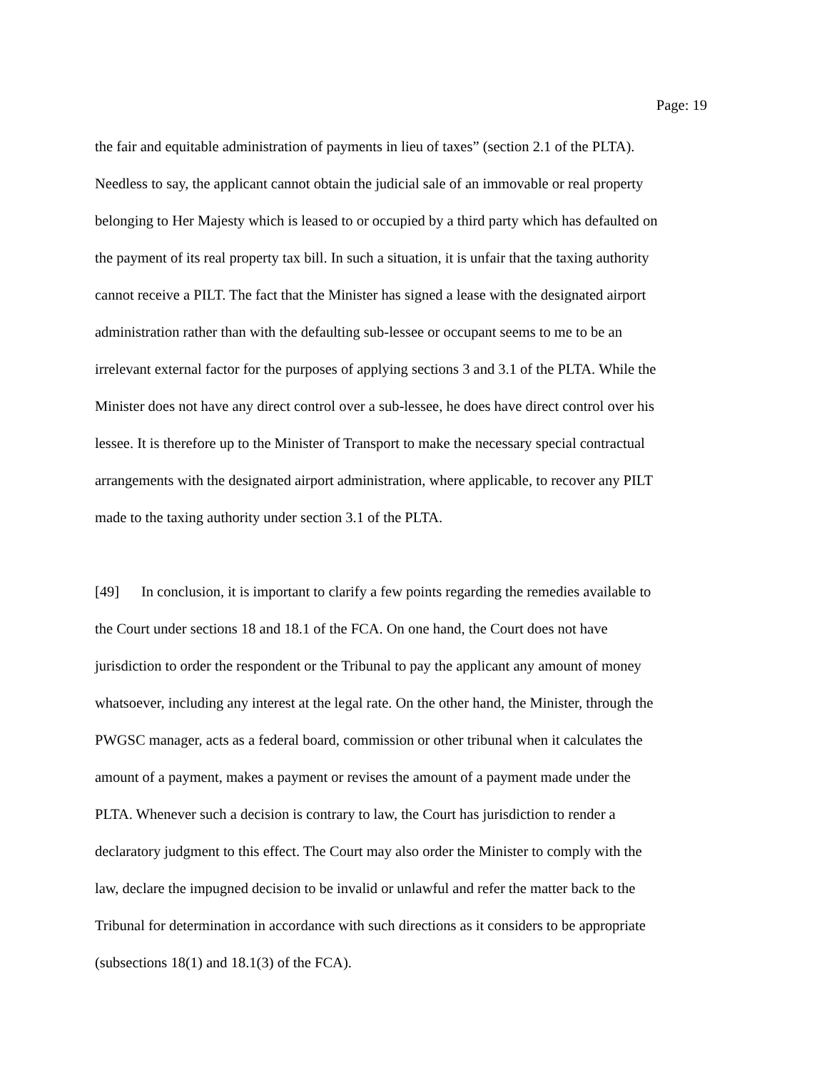Page: 19
the fair and equitable administration of payments in lieu of taxes” (section 2.1 of the PLTA).
Needless to say, the applicant cannot obtain the judicial sale of an immovable or real property
belonging to Her Majesty which is leased to or occupied by a third party which has defaulted on
the payment of its real property tax bill. In such a situation, it is unfair that the taxing authority
cannot receive a PILT. The fact that the Minister has signed a lease with the designated airport
administration rather than with the defaulting sub-lessee or occupant seems to me to be an
irrelevant external factor for the purposes of applying sections 3 and 3.1 of the PLTA. While the
Minister does not have any direct control over a sub-lessee, he does have direct control over his
lessee. It is therefore up to the Minister of Transport to make the necessary special contractual
arrangements with the designated airport administration, where applicable, to recover any PILT
made to the taxing authority under section 3.1 of the PLTA.
[49] In conclusion, it is important to clarify a few points regarding the remedies available to
the Court under sections 18 and 18.1 of the FCA. On one hand, the Court does not have
jurisdiction to order the respondent or the Tribunal to pay the applicant any amount of money
whatsoever, including any interest at the legal rate. On the other hand, the Minister, through the
PWGSC manager, acts as a federal board, commission or other tribunal when it calculates the
amount of a payment, makes a payment or revises the amount of a payment made under the
PLTA. Whenever such a decision is contrary to law, the Court has jurisdiction to render a
declaratory judgment to this effect. The Court may also order the Minister to comply with the
law, declare the impugned decision to be invalid or unlawful and refer the matter back to the
Tribunal for determination in accordance with such directions as it considers to be appropriate
(subsections 18(1) and 18.1(3) of the FCA).